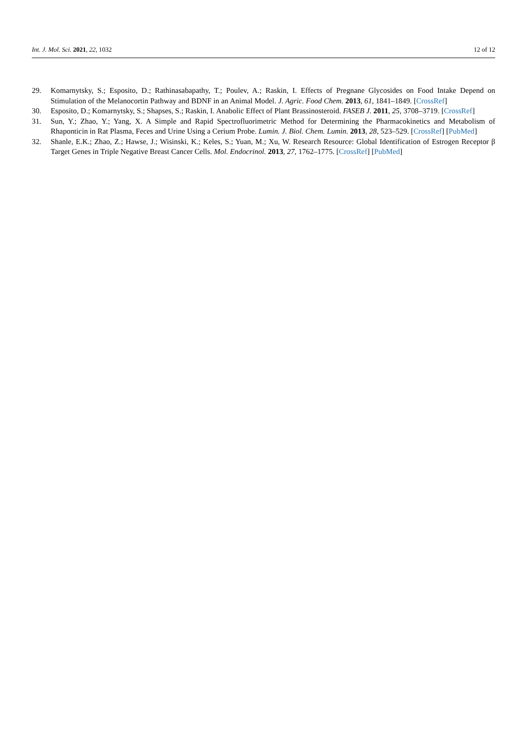Int. J. Mol. Sci. 2021, 22, 1032 12 of 12
29. Komarnytsky, S.; Esposito, D.; Rathinasabapathy, T.; Poulev, A.; Raskin, I. Effects of Pregnane Glycosides on Food Intake Depend on Stimulation of the Melanocortin Pathway and BDNF in an Animal Model. J. Agric. Food Chem. 2013, 61, 1841–1849. [CrossRef]
30. Esposito, D.; Komarnytsky, S.; Shapses, S.; Raskin, I. Anabolic Effect of Plant Brassinosteroid. FASEB J. 2011, 25, 3708–3719. [CrossRef]
31. Sun, Y.; Zhao, Y.; Yang, X. A Simple and Rapid Spectrofluorimetric Method for Determining the Pharmacokinetics and Metabolism of Rhaponticin in Rat Plasma, Feces and Urine Using a Cerium Probe. Lumin. J. Biol. Chem. Lumin. 2013, 28, 523–529. [CrossRef] [PubMed]
32. Shanle, E.K.; Zhao, Z.; Hawse, J.; Wisinski, K.; Keles, S.; Yuan, M.; Xu, W. Research Resource: Global Identification of Estrogen Receptor β Target Genes in Triple Negative Breast Cancer Cells. Mol. Endocrinol. 2013, 27, 1762–1775. [CrossRef] [PubMed]